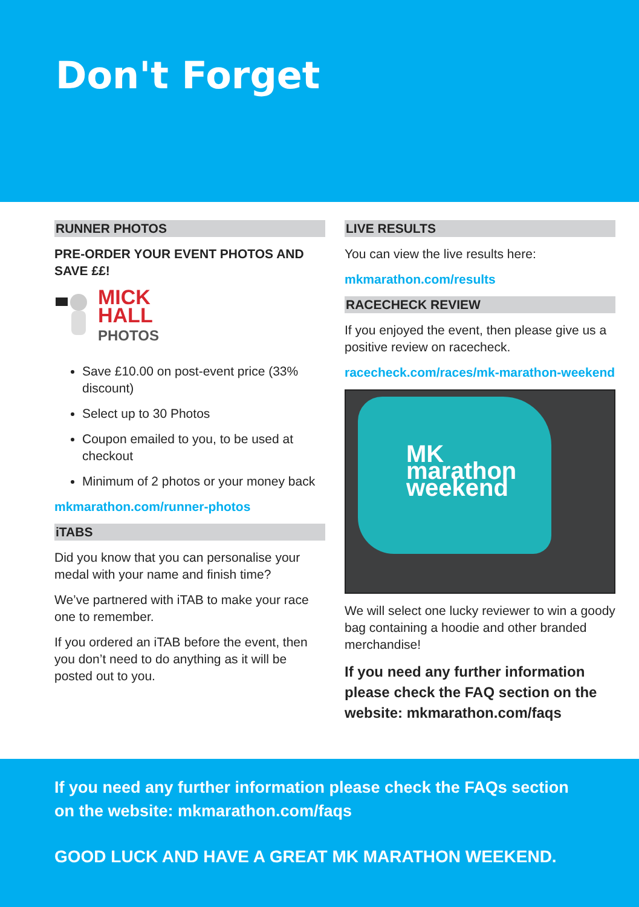Don't Forget
RUNNER PHOTOS
PRE-ORDER YOUR EVENT PHOTOS AND SAVE ££!
MICK
HALL
PHOTOS
Save £10.00 on post-event price (33% discount)
Select up to 30 Photos
Coupon emailed to you, to be used at checkout
Minimum of 2 photos or your money back
mkmarathon.com/runner-photos
iTABS
Did you know that you can personalise your medal with your name and finish time?
We’ve partnered with iTAB to make your race one to remember.
If you ordered an iTAB before the event, then you don’t need to do anything as it will be posted out to you.
LIVE RESULTS
You can view the live results here:
mkmarathon.com/results
RACECHECK REVIEW
If you enjoyed the event, then please give us a positive review on racecheck.
racecheck.com/races/mk-marathon-weekend
MK marathon weekend
We will select one lucky reviewer to win a goody bag containing a hoodie and other branded merchandise!
If you need any further information please check the FAQ section on the website: mkmarathon.com/faqs
If you need any further information please check the FAQs section on the website: mkmarathon.com/faqs
GOOD LUCK AND HAVE A GREAT MK MARATHON WEEKEND.